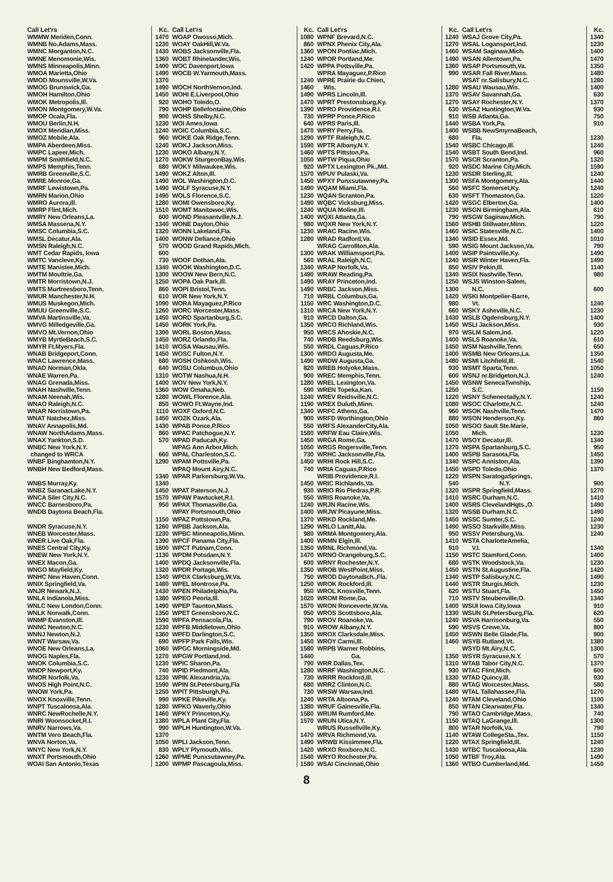| Call Let'rs | Kc. |
| --- | --- |
| WMMW Meriden,Conn. | 1470 |
| WMNB No.Adams,Mass. | 1230 |
| WMNC Morganton,N.C. | 1430 |
| WMNE Menomonie,Wis. | 1360 |
| WMNS Minneapolis,Minn. | 1400 |
| WMOA Marietta,Ohio | 1490 |
| WMOD Mounsville,W.Va. | 1370 |
| WMOG Brunswick,Ga. | 1490 |
| WMOH Hamilton,Ohio | 1450 |
| WMOK Metropolis,Ill. | 920 |
| WMON Montgomery,W.Va. | 790 |
| WMOP Ocala,Fla. | 900 |
| WMOU Berlin,N.H. | 1230 |
| WMOX Meridian,Miss. | 1240 |
| WMOZ Mobile,Ala. | 960 |
| WMPA Aberdeen,Miss. | 1240 |
| WMPC Lapeer,Mich. | 1230 |
| WMPM Smithfield,N.C. | 1270 |
| WMPS Memphis,Tenn. | 680 |
| WMRB Greenville,S.C. | 1490 |
| WMRE Monroe,Ga. | 1490 |
| WMRF Lewistown,Pa. | 1490 |
| WMRN Marion,Ohio | 1490 |
| WMRO Aurora,Ill. | 1280 |
| WMRP Flint,Mich. | 1510 |
| WMRY New Orleans,La. | 600 |
| WMSA Massena,N.Y. | 1340 |
| WMSC Columbia,S.C. | 1320 |
| WMSL Decatur,Ala. | 1400 |
| WMSN Raleigh,N.C. | 570 |
| WMT Cedar Rapids, Iowa | 600 |
| WMTC Vancleve,Ky. | 730 |
| WMTE Manistee,Mich. | 1340 |
| WMTM Moultrie,Ga. | 1300 |
| WMTR Morristown,N.J. | 1250 |
| WMTS Murfreesboro,Tenn. | 860 |
| WMUR Manchester,N.H. | 610 |
| WMUS Muskegon,Mich. | 1090 |
| WMUU Greenville,S.C. | 1260 |
| WMVA Martinsville,Va. | 1450 |
| WMVG Milledgeville,Ga. | 1450 |
| WMVO Mt.Vernon,Ohio | 1300 |
| WMYB MyrtleBeach,S.C. | 1450 |
| WMYR Ft.Myers,Fla. | 1410 |
| WNAB Bridgeport,Conn. | 1450 |
| WNAC Lawrence,Mass. | 680 |
| WNAD Norman,Okla. | 640 |
| WNAE Warren,Pa. | 1310 |
| WNAG Grenada,Miss. | 1400 |
| WNAH Nashville,Tenn. | 1360 |
| WNAM Neenah,Wis. | 1280 |
| WNAO Raleigh,N.C. | 850 |
| WNAR Norristown,Pa. | 1110 |
| WNAT Natchez,Miss. | 1450 |
| WNAV Annapolis,Md. | 1430 |
| WNAW NorthAdams,Mass. | 860 |
| WNAX Yankton,S.D. | 570 |
| WNBC New York,N.Y. changed to WRCA | 660 |
| WNBF Binghamton,N.Y. | 1290 |
| WNBH New Bedford,Mass. | 1340 |
| WNBS Murray,Ky. | 1340 |
| WNBZ SaranacLake,N.Y. | 1450 |
| WNCA Siler City,N.C. | 1570 |
| WNCC Barnesboro,Pa. | 950 |
| WNDB Daytona Beach,Fla. | 1150 |
| WNDR Syracuse,N.Y. | 1260 |
| WNEB Worcester,Mass. | 1230 |
| WNER Live Oak,Fla. | 1390 |
| WNES Central City,Ky. | 1600 |
| WNEW New York,N.Y. | 1130 |
| WNEX Macon,Ga. | 1400 |
| WNGO Mayfield,Ky. | 1320 |
| WNHC New Haven,Conn. | 1340 |
| WNIX Springfield,Va. | 1480 |
| WNJR Newark,N.J. | 1430 |
| WNLA Indianola,Miss. | 1380 |
| WNLC New London,Conn. | 1490 |
| WNLK Norwalk,Conn. | 1350 |
| WNMP Evanston,Ill. | 1590 |
| WNNC Newton,N.C. | 1230 |
| WNNJ Newton,N.J. | 1360 |
| WNNT Warsaw,Va. | 690 |
| WNOE New Orleans,La. | 1060 |
| WNOG Naples,Fla. | 1270 |
| WNOK Columbia,S.C. | 1230 |
| WNDP Newport,Ky. | 740 |
| WNOR Norfolk,Va. | 1230 |
| WNOS High Point,N.C. | 1590 |
| WNOW York,Pa. | 1250 |
| WNOX Knoxville,Tenn. | 990 |
| WNPT Tuscaloosa,Ala. | 1280 |
| WNRC NewRochelle,N.Y. | 1460 |
| WNRI Woonsocket,R.I. | 1380 |
| WNRV Narrows,Va. | 990 |
| WNTM Vero Beach,Fla. | 1370 |
| WNVA Norton,Va. | 1050 |
| WNYC New York,N.Y. | 830 |
| WNXT Portsmouth,Ohio | 1260 |
| WOAI San Antonio,Texas | 1200 |
| Call Let'rs | Kc. |
| --- | --- |
| WOAP Owosso,Mich. | 1080 |
| WOAY OakHill,W.Va. | 860 |
| WOBS Jacksonville,Fla. | 1360 |
| WOBT Rhinelander,Wis. | 1240 |
| WOC Davenport,Iowa | 1420 |
| WOCB W.Yarmouth,Mass. | 1240 |
| WOCH NorthVernon,Ind. | 1460 |
| WOHI E.Liverpool,Ohio | 1490 |
| WOHO Toledo,O. | 1470 |
| WOHP Bellefontaine,Ohio | 1390 |
| WOHS Shelby,N.C. | 730 |
| WOI Ames,Iowa | 640 |
| WOIC Columbia,S.C. | 1470 |
| WOKE Oak Ridge,Tenn. | 1290 |
| WOKJ Jackson,Miss. | 1590 |
| WOKO Albany,N.Y. | 1460 |
| WOKW SturgeonBay,Wis. | 1050 |
| WOKY Milwaukee,Wis. | 920 |
| WOKZ Alton,Ill. | 1570 |
| WOL Washington,D.C. | 1450 |
| WOLF Syracuse,N.Y. | 1490 |
| WOLS Florence,S.C. | 1230 |
| WOMI Owensboro,Ky. | 1490 |
| WOMT Manitowoc,Wis. | 1240 |
| WOND Pleasantville,N.J. | 1400 |
| WONE Dayton,Ohio | 980 |
| WONN Lakeland,Fla. | 1230 |
| WONW Defiance,Ohio | 1280 |
| WOOD Grand Rapids,Mich. | 1300 |
| WOOF Dothan,Ala. | 560 |
| WOOK Washington,D.C. | 1340 |
| WOOW New Bern,N.C. | 1490 |
| WOPA Oak Park,Ill. | 1490 |
| WOPI Bristol,Tenn. | 1490 |
| WOR New York,N.Y. | 710 |
| WORA Mayaguez,P.Rico | 1150 |
| WORC Worcester,Mass. | 1310 |
| WORD Spartanburg,S.C. | 910 |
| WORK York,Pa. | 1350 |
| WORL Boston,Mass. | 950 |
| WORZ Orlando,Fla. | 740 |
| WOSA Wausau,Wis. | 550 |
| WOSC Fulton,N.Y. | 1300 |
| WOSH Oshkosh,Wis. | 1490 |
| WOSU Columbus,Ohio | 820 |
| WOTW Nashua,N.H. | 900 |
| WOV New York,N.Y. | 1280 |
| WOW Omaha,Neb. | 590 |
| WOWL Florence,Ala. | 1240 |
| WOWO Ft.Wayne,Ind. | 1190 |
| WOXF Oxford,N.C. | 1340 |
| WOZK Ozark,Ala. | 900 |
| WPAB Ponce,P.Rico | 550 |
| WPAC Patchogue,N.Y. | 1580 |
| WPAD Paducah,Ky. | 1450 |
| WPAG Ann Arbor,Mich. | 1050 |
| WPAL Charleston,S.C. | 730 |
| WPAM Pottsville,Pa. | 1450 |
| WPAQ Mount Airy,N.C. | 740 |
| WPAR Parkersburg,W.Va. | 1450 |
| WPAT Paterson,N.J. | 930 |
| WPAW Pawtucket,R.I. | 550 |
| WPAX Thomasville,Ga. | 1240 |
| WPAY Portsmouth,Ohio | 1400 |
| WPAZ Pottstown,Pa. | 1370 |
| WPBB Jackson,Ala. | 1290 |
| WPBC Minneapolis,Minn. | 980 |
| WPCF Panama City,Fla. | 1400 |
| WPCT Putnam,Conn. | 1350 |
| WPDM Potsdam,N.Y. | 1470 |
| WPDQ Jacksonville,Fla. | 600 |
| WPDR Portage,Wis. | 1350 |
| WPDX Clarksburg,W.Va. | 750 |
| WPEL Montrose,Pa. | 1250 |
| WPEN Philadelphia,Pa. | 950 |
| WPEO Peoria,Ill. | 1020 |
| WPEP Taunton,Mass. | 1570 |
| WPET Greensboro,N.C. | 950 |
| WPFA Pensacola,Fla. | 790 |
| WPFB Middletown,Ohio | 910 |
| WPFD Darlington,S.C. | 1350 |
| WPFP Park Falls,Wis. | 1450 |
| WPGC Morningside,Md. | 1580 |
| WPGW Portland,Ind. | 1440 |
| WPIC Sharon,Pa. | 790 |
| WPID Piedmont,Ala. | 1280 |
| WPIK Alexandria,Va. | 730 |
| WPIN St.Petersburg,Fla | 680 |
| WPIT Pittsburgh,Pa. | 730 |
| WPKE Pikeville,Ky. | 1240 |
| WPKO Waverly,Ohio | 1380 |
| WPKY Princeton,Ky. | 1580 |
| WPLA Plant City,Fla. | 1570 |
| WPLH Huntington,W.Va. | 1470 |
| WPLI Jackson,Tenn. | 1490 |
| WPLY Plymouth,Wis. | 1420 |
| WPME Punxsutawney,Pa. | 1540 |
| WPMP Pascagoula,Miss. | 1580 |
| Call Let'rs | Kc. |
| --- | --- |
| WPNF Brevard,N.C. | 1240 |
| WPNX Phenix City,Ala. | 1270 |
| WPON Pontiac,Mich. | 1460 |
| WPOR Portland,Me. | 1490 |
| WPPA Pottsville,Pa. | 1360 |
| WPRA Mayaguez,P.Rico | 990 |
| WPRE Prairie du Chien, Wis. | 1280 |
| WPRS Lincoln,Ill. | 1370 |
| WPRT Prestonsburg,Ky. | 1270 |
| WPRO Providence,R.I. | 630 |
| WPRP Ponce,P.Rico | 910 |
| WPRS Paris,Ill. | 1440 |
| WPRY Perry,Fla. | 1400 |
| WPTF Raleigh,N.C. | 680 |
| WPTR Albany,N.Y. | 1540 |
| WPTS Pittston,Pa. | 1540 |
| WPTW Piqua,Ohio | 1570 |
| WPTX Lexington Pk.,Md. | 920 |
| WPUV Pulaski,Va. | 1230 |
| WPXY Punxsutawney,Pa. | 1300 |
| WQAM Miami,Fla. | 560 |
| WQAN Scranton,Pa. | 630 |
| WQBC Vicksburg,Miss. | 1420 |
| WQUA Moline,Ill. | 1230 |
| WQXI Atlanta,Ga. | 790 |
| WQXR New York,N.Y. | 1560 |
| WRAC Racine,Wis. | 1460 |
| WRAD Radford,Va. | 1340 |
| WRAG Carrollton,Ala. | 590 |
| WRAK Williamsport,Pa. | 1400 |
| WRAL Raleigh,N.C. | 1240 |
| WRAP Norfolk,Va. | 850 |
| WRAW Reading,Pa. | 1340 |
| WRAY Princeton,Ind. | 1250 |
| WRBC Jackson,Miss. | 1300 |
| WRBL Columbus,Ga. | 1420 |
| WRC Washington,D.C. | 980 |
| WRCA New York,N.Y. | 660 |
| WRCD Dalton,Ga. | 1430 |
| WRCO Richland,Wis. | 1450 |
| WRCS Ahoskie,N.C. | 970 |
| WRDB Reedsburg,Wis. | 1400 |
| WRDL Caguas,P.Rico | 1450 |
| WRDO Augusta,Me. | 1400 |
| WRDW Augusta,Ga. | 1480 |
| WREB Holyoke,Mass. | 930 |
| WREC Memphis,Tenn. | 600 |
| WREL Lexington,Va. | 1450 |
| WREN Topeka,Kan. | 1250 |
| WREV Reidsville,N.C. | 1220 |
| WREX Duluth,Minn. | 1080 |
| WRFC Athens,Ga. | 960 |
| WRFD Worthington,Ohio | 880 |
| WRFS AlexanderCity,Ala. | 1050 |
| WRFW Eau Claire,Wis. | 1050 |
| WRGA Rome,Ga. | 1470 |
| WRGS Rogersville,Tenn. | 1370 |
| WRHC Jacksonville,Fla. | 1400 |
| WRHI Rock Hill,S.C. | 1340 |
| WRIA Caguas,P.Rico | 1450 |
| WRIB Providence,R.I. | 1220 |
| WRIC Richlands,Va. | 540 |
| WRIO Rio Piedras,P.R. | 1320 |
| WRIS Roanoke,Va. | 1410 |
| WRJN Racine,Wis. | 1400 |
| WRJW Picayune,Miss. | 1320 |
| WRKD Rockland,Me. | 1450 |
| WRLO Lanitt,Ala. | 1490 |
| WRMA Montgomery,Ala. | 950 |
| WRMN Elgin,Ill. | 1410 |
| WRNL Richmond,Va. | 910 |
| WRNO Orangeburg,S.C. | 1150 |
| WRNY Rochester,N.Y. | 680 |
| WROB WestPoint,Miss. | 1450 |
| WROD DaytonaBch.,Fla. | 1340 |
| WROK Rockford,Ill. | 1440 |
| WROL Knoxville,Tenn. | 620 |
| WROM Rome,Ga. | 710 |
| WRON Ronceverte,W.Va. | 1400 |
| WROS Scottsboro,Ala. | 1330 |
| WROV Roanoke,Va. | 1240 |
| WROW Albany,N.Y. | 590 |
| WROX Clarksdale,Miss. | 1450 |
| WROY Carmi,Ill. | 1460 |
| WRPB Warner Robbins, Ga. | 1350 |
| WRR Dallas,Tex. | 1310 |
| WRRF Washington,N.C. | 930 |
| WRRR Rockford,Ill. | 1330 |
| WRRZ Clinton,N.C. | 880 |
| WRSW Warsaw,Ind. | 1480 |
| WRTA Altoona,Pa. | 1240 |
| WRUF Gainesville,Fla. | 850 |
| WRUM Rumford,Me. | 790 |
| WRUN Utica,N.Y. | 1150 |
| WRUS Russellville,Ky. | 800 |
| WRVA Richmond,Va. | 1140 |
| WRWB Kissimmee,Fla. | 1220 |
| WRXO Roxboro,N.C. | 1430 |
| WRYO Rochester,Pa. | 1050 |
| WSAI Cincinnati,Ohio | 1360 |
| Call Let'rs | Kc. |
| --- | --- |
| WSAJ Grove City,Pa. | 1340 |
| WSAL Logansport,Ind. | 1230 |
| WSAM Saginaw,Mich. | 1400 |
| WSAN Allentown,Pa. | 1470 |
| WSAP Portsmouth,Va. | 1350 |
| WSAR Fall River,Mass. | 1480 |
| WSAT nr.Salisbury,N.C. | 1280 |
| WSAU Wausau,Wis. | 1400 |
| WSAV Savannah,Ga. | 630 |
| WSAY Rochester,N.Y. | 1370 |
| WSAZ Huntington,W.Va. | 930 |
| WSB Atlanta,Ga. | 750 |
| WSBA York,Pa. | 910 |
| WSBB NewSmyrnaBeach, Fla. | 1230 |
| WSBC Chicago,Ill. | 1240 |
| WSBT South Bend,Ind. | 960 |
| WSCR Scranton,Pa. | 1320 |
| WSDC Marine City,Mich. | 1590 |
| WSDR Sterling,Ill. | 1240 |
| WSFA Montgomery,Ala. | 1440 |
| WSFC Somerset,Ky. | 1240 |
| WSFT Thomaston,Ga. | 1220 |
| WSGC Elberton,Ga. | 1400 |
| WSGN Birmingham,Ala. | 610 |
| WSGW Saginaw,Mich. | 790 |
| WSHB Stillwater,Minn. | 1220 |
| WSIC Statesville,N.C. | 1400 |
| WSID Essex,Md. | 1010 |
| WSIG Mount Jackson,Va. | 790 |
| WSIP Paintsville,Ky. | 1490 |
| WSIR Winter Haven,Fla. | 1490 |
| WSIV Pekin,Ill. | 1140 |
| WSIX Nashville,Tenn. | 980 |
| WSJS Winston-Salem, N.C. | 600 |
| WSKI Montpelier-Barre, Vt. | 1240 |
| WSKY Asheville,N.C. | 1230 |
| WSLB Ogdensburg,N.Y. | 1400 |
| WSLI Jackson,Miss. | 930 |
| WSLM Salem,Ind. | 1220 |
| WSLS Roanoke,Va. | 610 |
| WSM Nashville,Tenn. | 650 |
| WSMB New Orleans,La. | 1350 |
| WSMI Litchfield,Ill. | 1540 |
| WSMT Sparta,Tenn. | 1050 |
| WSNJ nr.Bridgeton,N.J. | 1240 |
| WSNW SenecaTwnship, S.C. | 1150 |
| WSNY Schenectady,N.Y. | 1240 |
| WSOC Charlotte,N.C. | 1240 |
| WSOK Nashville,Tenn. | 1470 |
| WSON Henderson,Ky. | 860 |
| WSOO Sault Ste.Marie, Mich. | 1230 |
| WSOY Decatur,Ill. | 1340 |
| WSPA Spartanburg,S.C. | 950 |
| WSPB Sarasota,Fla. | 1450 |
| WSPC Anniston,Ala. | 1390 |
| WSPD Toledo,Ohio | 1370 |
| WSPN SaratogaSprings, N.Y. | 900 |
| WSPR Springfield,Mass. | 1270 |
| WSRC Durham,N.C. | 1410 |
| WSRS ClevelandHgts.,O. | 1490 |
| WSSB Durham,N.C. | 1490 |
| WSSC Sumter,S.C. | 1240 |
| WSSO Starkville,Miss. | 1230 |
| WSSV Petersburg,Va. | 1240 |
| WSTA CharlotteAmelia, V.I. | 1340 |
| WSTC Stamford,Conn. | 1400 |
| WSTK Woodstock,Va. | 1230 |
| WSTN St.Augustine,Fla. | 1420 |
| WSTP Salisbury,N.C. | 1490 |
| WSTR Sturgis,Mich. | 1230 |
| WSTU Stuart,Fla. | 1450 |
| WSTV Steubenville,O. | 1340 |
| WSUI Iowa City,Iowa | 910 |
| WSUN St.Petersburg,Fla. | 620 |
| WSVA Harrisonburg,Va. | 550 |
| WSVS Crewe,Va. | 800 |
| WSWN Belle Glade,Fla. | 900 |
| WSYB Rutland,Vt. | 1380 |
| WSYD Mt.Airy,N.C. | 1300 |
| WSYR Syracuse,N.Y. | 570 |
| WTAB Tabor City,N.C. | 1370 |
| WTAC Flint,Mich. | 600 |
| WTAD Quincy,Ill. | 930 |
| WTAG Worcester,Mass. | 580 |
| WTAL Tallahassee,Fla. | 1270 |
| WTAM Cleveland,Ohio | 1100 |
| WTAN Clearwater,Fla. | 1340 |
| WTAO Cambridge,Mass. | 740 |
| WTAQ LaGrange,Ill. | 1300 |
| WTAR Norfolk,Va. | 790 |
| WTAW CollegeSta.,Tex. | 1150 |
| WTAX Springfield,Ill. | 1240 |
| WTBC Tuscaloosa,Ala. | 1230 |
| WTBF Troy,Ala. | 1490 |
| WTBO Cumberland,Md. | 1450 |
8